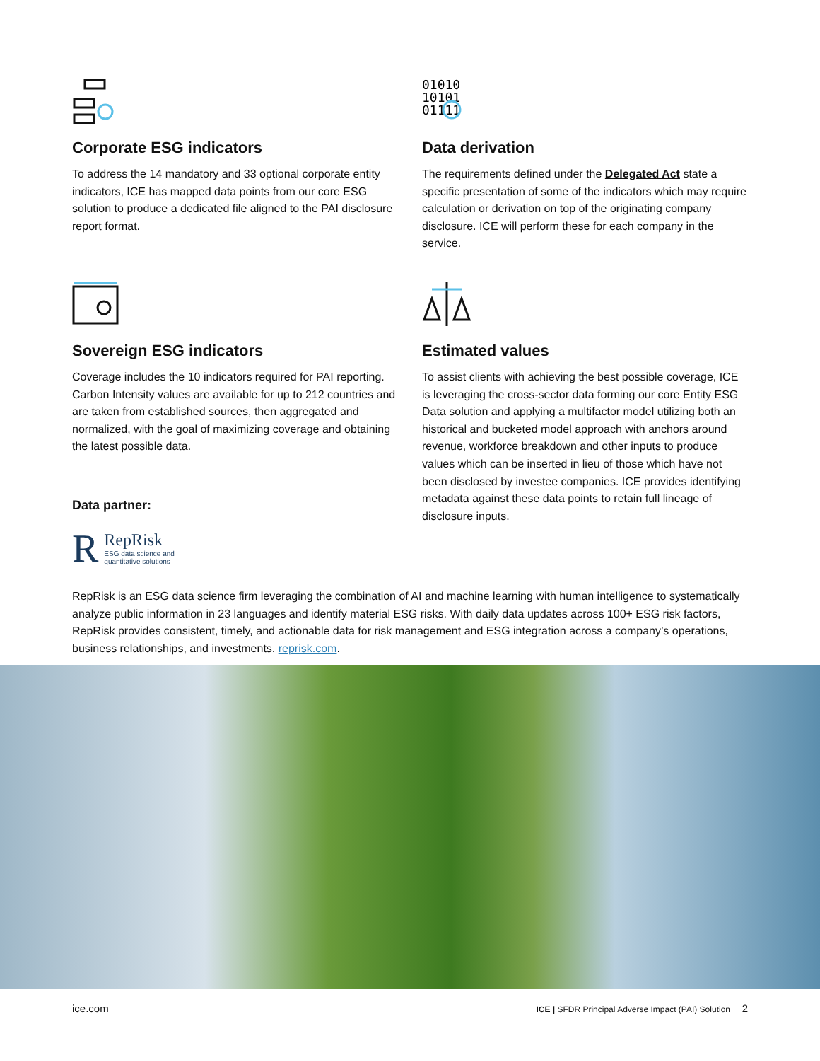Corporate ESG indicators
To address the 14 mandatory and 33 optional corporate entity indicators, ICE has mapped data points from our core ESG solution to produce a dedicated file aligned to the PAI disclosure report format.
01010
10101
01111
Data derivation
The requirements defined under the Delegated Act state a specific presentation of some of the indicators which may require calculation or derivation on top of the originating company disclosure. ICE will perform these for each company in the service.
Sovereign ESG indicators
Coverage includes the 10 indicators required for PAI reporting. Carbon Intensity values are available for up to 212 countries and are taken from established sources, then aggregated and normalized, with the goal of maximizing coverage and obtaining the latest possible data.
Data partner:
R
RepRisk
ESG data science and
quantitative solutions
Estimated values
To assist clients with achieving the best possible coverage, ICE is leveraging the cross-sector data forming our core Entity ESG Data solution and applying a multifactor model utilizing both an historical and bucketed model approach with anchors around revenue, workforce breakdown and other inputs to produce values which can be inserted in lieu of those which have not been disclosed by investee companies. ICE provides identifying metadata against these data points to retain full lineage of disclosure inputs.
RepRisk is an ESG data science firm leveraging the combination of AI and machine learning with human intelligence to systematically analyze public information in 23 languages and identify material ESG risks. With daily data updates across 100+ ESG risk factors, RepRisk provides consistent, timely, and actionable data for risk management and ESG integration across a company’s operations, business relationships, and investments. reprisk.com.
ice.com ICE | SFDR Principal Adverse Impact (PAI) Solution 2